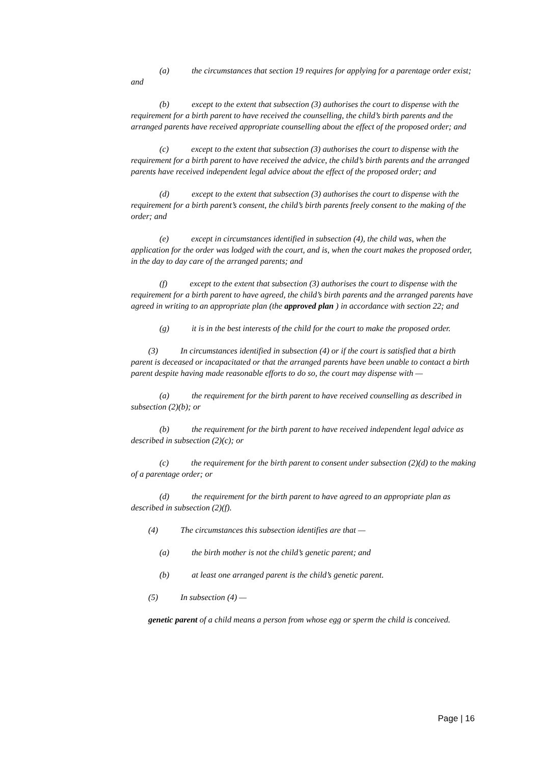(a) the circumstances that section 19 requires for applying for a parentage order exist; and
(b) except to the extent that subsection (3) authorises the court to dispense with the requirement for a birth parent to have received the counselling, the child’s birth parents and the arranged parents have received appropriate counselling about the effect of the proposed order; and
(c) except to the extent that subsection (3) authorises the court to dispense with the requirement for a birth parent to have received the advice, the child’s birth parents and the arranged parents have received independent legal advice about the effect of the proposed order; and
(d) except to the extent that subsection (3) authorises the court to dispense with the requirement for a birth parent’s consent, the child’s birth parents freely consent to the making of the order; and
(e) except in circumstances identified in subsection (4), the child was, when the application for the order was lodged with the court, and is, when the court makes the proposed order, in the day to day care of the arranged parents; and
(f) except to the extent that subsection (3) authorises the court to dispense with the requirement for a birth parent to have agreed, the child’s birth parents and the arranged parents have agreed in writing to an appropriate plan (the approved plan ) in accordance with section 22; and
(g) it is in the best interests of the child for the court to make the proposed order.
(3) In circumstances identified in subsection (4) or if the court is satisfied that a birth parent is deceased or incapacitated or that the arranged parents have been unable to contact a birth parent despite having made reasonable efforts to do so, the court may dispense with —
(a) the requirement for the birth parent to have received counselling as described in subsection (2)(b); or
(b) the requirement for the birth parent to have received independent legal advice as described in subsection (2)(c); or
(c) the requirement for the birth parent to consent under subsection (2)(d) to the making of a parentage order; or
(d) the requirement for the birth parent to have agreed to an appropriate plan as described in subsection (2)(f).
(4) The circumstances this subsection identifies are that —
(a) the birth mother is not the child’s genetic parent; and
(b) at least one arranged parent is the child’s genetic parent.
(5) In subsection (4) —
genetic parent of a child means a person from whose egg or sperm the child is conceived.
Page | 16